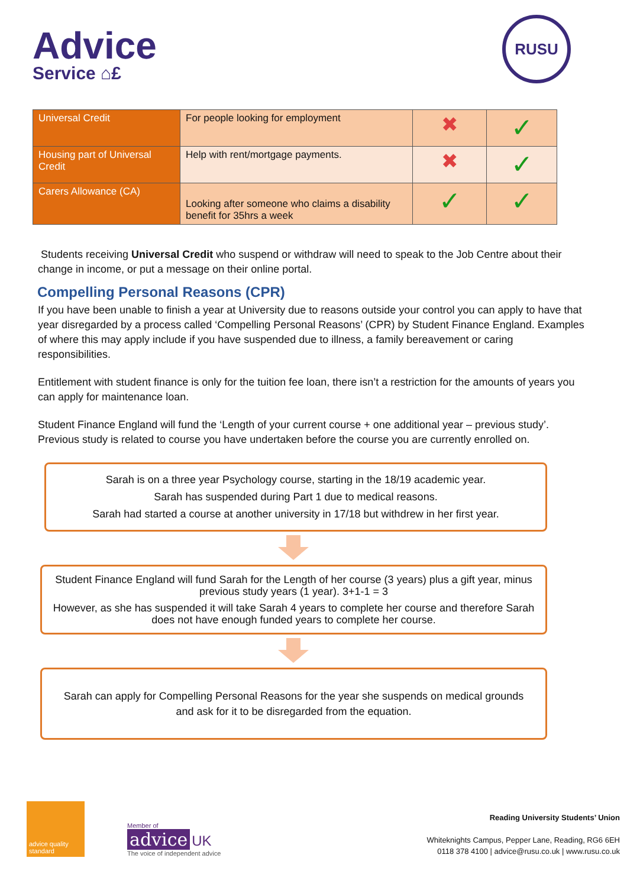Advice
Service ⌂£
RUSU
| Universal Credit | For people looking for employment | ✖ | ✓ |
| Housing part of Universal Credit | Help with rent/mortgage payments. | ✖ | ✓ |
| Carers Allowance (CA) | Looking after someone who claims a disability benefit for 35hrs a week | ✓ | ✓ |
Students receiving Universal Credit who suspend or withdraw will need to speak to the Job Centre about their change in income, or put a message on their online portal.
Compelling Personal Reasons (CPR)
If you have been unable to finish a year at University due to reasons outside your control you can apply to have that year disregarded by a process called ‘Compelling Personal Reasons’ (CPR) by Student Finance England. Examples of where this may apply include if you have suspended due to illness, a family bereavement or caring responsibilities.
Entitlement with student finance is only for the tuition fee loan, there isn’t a restriction for the amounts of years you can apply for maintenance loan.
Student Finance England will fund the ‘Length of your current course + one additional year – previous study’. Previous study is related to course you have undertaken before the course you are currently enrolled on.
Sarah is on a three year Psychology course, starting in the 18/19 academic year.
Sarah has suspended during Part 1 due to medical reasons.
Sarah had started a course at another university in 17/18 but withdrew in her first year.
Student Finance England will fund Sarah for the Length of her course (3 years) plus a gift year, minus previous study years (1 year). 3+1-1 = 3
However, as she has suspended it will take Sarah 4 years to complete her course and therefore Sarah does not have enough funded years to complete her course.
Sarah can apply for Compelling Personal Reasons for the year she suspends on medical grounds and ask for it to be disregarded from the equation.
advice quality standard
Member of
advice UK
The voice of independent advice
Reading University Students’ Union
Whiteknights Campus, Pepper Lane, Reading, RG6 6EH
0118 378 4100 | advice@rusu.co.uk | www.rusu.co.uk